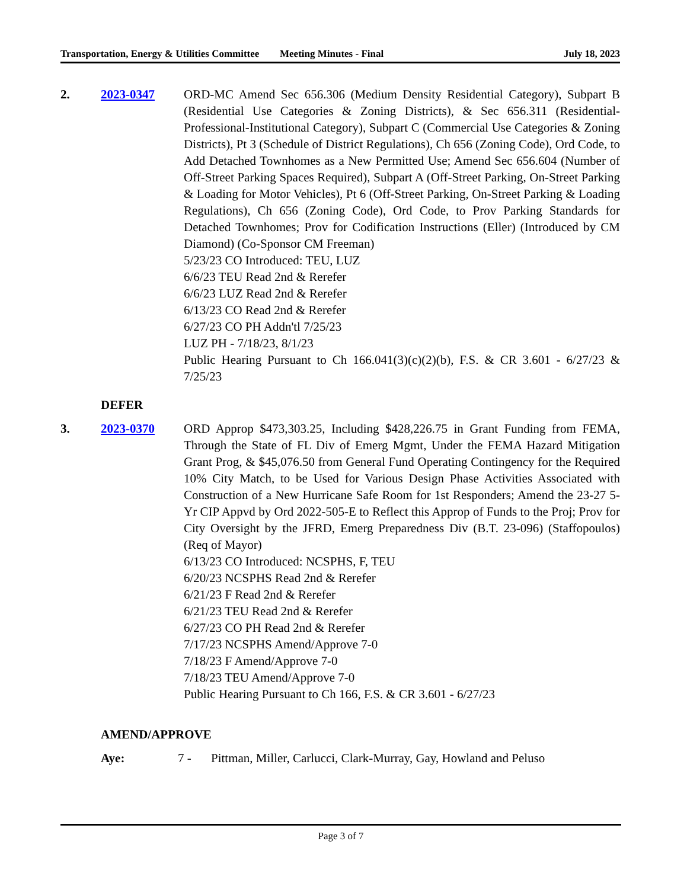Transportation, Energy & Utilities Committee
Meeting Minutes - Final July 18, 2023
2. 2023-0347 ORD-MC Amend Sec 656.306 (Medium Density Residential Category), Subpart B (Residential Use Categories & Zoning Districts), & Sec 656.311 (Residential-Professional-Institutional Category), Subpart C (Commercial Use Categories & Zoning Districts), Pt 3 (Schedule of District Regulations), Ch 656 (Zoning Code), Ord Code, to Add Detached Townhomes as a New Permitted Use; Amend Sec 656.604 (Number of Off-Street Parking Spaces Required), Subpart A (Off-Street Parking, On-Street Parking & Loading for Motor Vehicles), Pt 6 (Off-Street Parking, On-Street Parking & Loading Regulations), Ch 656 (Zoning Code), Ord Code, to Prov Parking Standards for Detached Townhomes; Prov for Codification Instructions (Eller) (Introduced by CM Diamond) (Co-Sponsor CM Freeman)
5/23/23 CO Introduced: TEU, LUZ
6/6/23 TEU Read 2nd & Rerefer
6/6/23 LUZ Read 2nd & Rerefer
6/13/23 CO Read 2nd & Rerefer
6/27/23 CO PH Addn'tl 7/25/23
LUZ PH - 7/18/23, 8/1/23
Public Hearing Pursuant to Ch 166.041(3)(c)(2)(b), F.S. & CR 3.601 - 6/27/23 & 7/25/23
DEFER
3. 2023-0370 ORD Approp $473,303.25, Including $428,226.75 in Grant Funding from FEMA, Through the State of FL Div of Emerg Mgmt, Under the FEMA Hazard Mitigation Grant Prog, & $45,076.50 from General Fund Operating Contingency for the Required 10% City Match, to be Used for Various Design Phase Activities Associated with Construction of a New Hurricane Safe Room for 1st Responders; Amend the 23-27 5-Yr CIP Appvd by Ord 2022-505-E to Reflect this Approp of Funds to the Proj; Prov for City Oversight by the JFRD, Emerg Preparedness Div (B.T. 23-096) (Staffopoulos) (Req of Mayor)
6/13/23 CO Introduced: NCSPHS, F, TEU
6/20/23 NCSPHS Read 2nd & Rerefer
6/21/23 F Read 2nd & Rerefer
6/21/23 TEU Read 2nd & Rerefer
6/27/23 CO PH Read 2nd & Rerefer
7/17/23 NCSPHS Amend/Approve 7-0
7/18/23 F Amend/Approve 7-0
7/18/23 TEU Amend/Approve 7-0
Public Hearing Pursuant to Ch 166, F.S. & CR 3.601 - 6/27/23
AMEND/APPROVE
Aye: 7 - Pittman, Miller, Carlucci, Clark-Murray, Gay, Howland and Peluso
Page 3 of 7